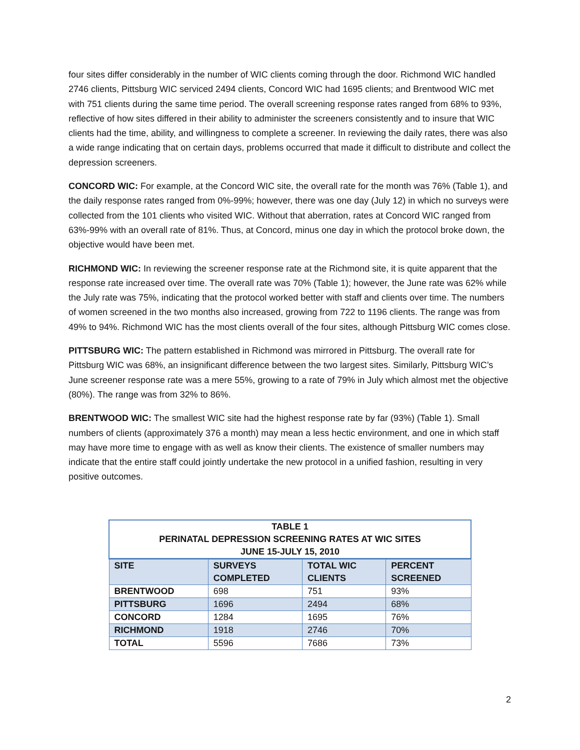four sites differ considerably in the number of WIC clients coming through the door. Richmond WIC handled 2746 clients, Pittsburg WIC serviced 2494 clients, Concord WIC had 1695 clients; and Brentwood WIC met with 751 clients during the same time period. The overall screening response rates ranged from 68% to 93%, reflective of how sites differed in their ability to administer the screeners consistently and to insure that WIC clients had the time, ability, and willingness to complete a screener. In reviewing the daily rates, there was also a wide range indicating that on certain days, problems occurred that made it difficult to distribute and collect the depression screeners.
CONCORD WIC: For example, at the Concord WIC site, the overall rate for the month was 76% (Table 1), and the daily response rates ranged from 0%-99%; however, there was one day (July 12) in which no surveys were collected from the 101 clients who visited WIC. Without that aberration, rates at Concord WIC ranged from 63%-99% with an overall rate of 81%. Thus, at Concord, minus one day in which the protocol broke down, the objective would have been met.
RICHMOND WIC: In reviewing the screener response rate at the Richmond site, it is quite apparent that the response rate increased over time. The overall rate was 70% (Table 1); however, the June rate was 62% while the July rate was 75%, indicating that the protocol worked better with staff and clients over time. The numbers of women screened in the two months also increased, growing from 722 to 1196 clients. The range was from 49% to 94%. Richmond WIC has the most clients overall of the four sites, although Pittsburg WIC comes close.
PITTSBURG WIC: The pattern established in Richmond was mirrored in Pittsburg. The overall rate for Pittsburg WIC was 68%, an insignificant difference between the two largest sites. Similarly, Pittsburg WIC’s June screener response rate was a mere 55%, growing to a rate of 79% in July which almost met the objective (80%). The range was from 32% to 86%.
BRENTWOOD WIC: The smallest WIC site had the highest response rate by far (93%) (Table 1). Small numbers of clients (approximately 376 a month) may mean a less hectic environment, and one in which staff may have more time to engage with as well as know their clients. The existence of smaller numbers may indicate that the entire staff could jointly undertake the new protocol in a unified fashion, resulting in very positive outcomes.
| TABLE 1 PERINATAL DEPRESSION SCREENING RATES AT WIC SITES JUNE 15-JULY 15, 2010 | | | |
| SITE | SURVEYS COMPLETED | TOTAL WIC CLIENTS | PERCENT SCREENED |
| BRENTWOOD | 698 | 751 | 93% |
| PITTSBURG | 1696 | 2494 | 68% |
| CONCORD | 1284 | 1695 | 76% |
| RICHMOND | 1918 | 2746 | 70% |
| TOTAL | 5596 | 7686 | 73% |
2